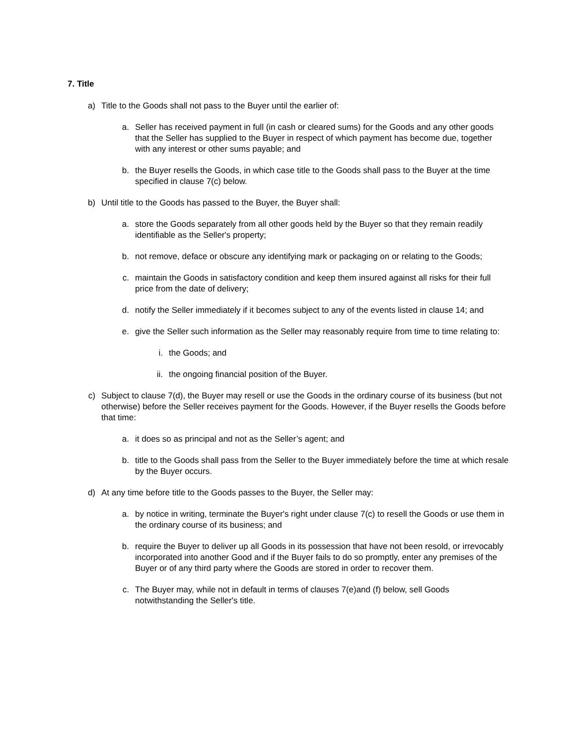7. Title
a) Title to the Goods shall not pass to the Buyer until the earlier of:
a. Seller has received payment in full (in cash or cleared sums) for the Goods and any other goods that the Seller has supplied to the Buyer in respect of which payment has become due, together with any interest or other sums payable; and
b. the Buyer resells the Goods, in which case title to the Goods shall pass to the Buyer at the time specified in clause 7(c) below.
b) Until title to the Goods has passed to the Buyer, the Buyer shall:
a. store the Goods separately from all other goods held by the Buyer so that they remain readily identifiable as the Seller's property;
b. not remove, deface or obscure any identifying mark or packaging on or relating to the Goods;
c. maintain the Goods in satisfactory condition and keep them insured against all risks for their full price from the date of delivery;
d. notify the Seller immediately if it becomes subject to any of the events listed in clause 14; and
e. give the Seller such information as the Seller may reasonably require from time to time relating to:
i. the Goods; and
ii. the ongoing financial position of the Buyer.
c) Subject to clause 7(d), the Buyer may resell or use the Goods in the ordinary course of its business (but not otherwise) before the Seller receives payment for the Goods. However, if the Buyer resells the Goods before that time:
a. it does so as principal and not as the Seller’s agent; and
b. title to the Goods shall pass from the Seller to the Buyer immediately before the time at which resale by the Buyer occurs.
d) At any time before title to the Goods passes to the Buyer, the Seller may:
a. by notice in writing, terminate the Buyer's right under clause 7(c) to resell the Goods or use them in the ordinary course of its business; and
b. require the Buyer to deliver up all Goods in its possession that have not been resold, or irrevocably incorporated into another Good and if the Buyer fails to do so promptly, enter any premises of the Buyer or of any third party where the Goods are stored in order to recover them.
c. The Buyer may, while not in default in terms of clauses 7(e)and (f) below, sell Goods notwithstanding the Seller's title.